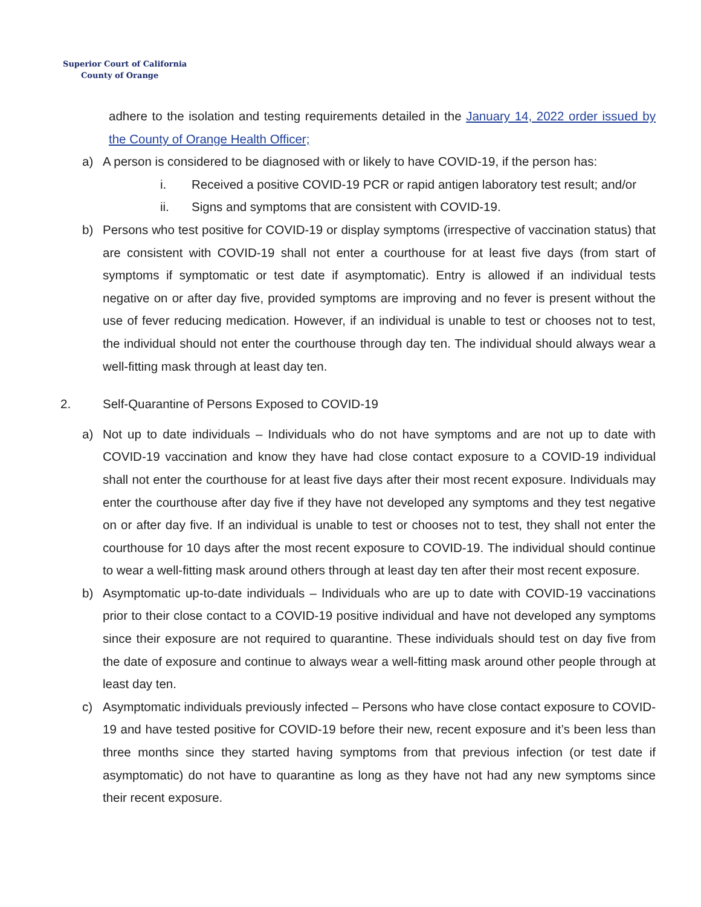Superior Court of California
County of Orange
adhere to the isolation and testing requirements detailed in the January 14, 2022 order issued by the County of Orange Health Officer;
a) A person is considered to be diagnosed with or likely to have COVID-19, if the person has:
i. Received a positive COVID-19 PCR or rapid antigen laboratory test result; and/or
ii. Signs and symptoms that are consistent with COVID-19.
b) Persons who test positive for COVID-19 or display symptoms (irrespective of vaccination status) that are consistent with COVID-19 shall not enter a courthouse for at least five days (from start of symptoms if symptomatic or test date if asymptomatic). Entry is allowed if an individual tests negative on or after day five, provided symptoms are improving and no fever is present without the use of fever reducing medication. However, if an individual is unable to test or chooses not to test, the individual should not enter the courthouse through day ten. The individual should always wear a well-fitting mask through at least day ten.
2. Self-Quarantine of Persons Exposed to COVID-19
a) Not up to date individuals – Individuals who do not have symptoms and are not up to date with COVID-19 vaccination and know they have had close contact exposure to a COVID-19 individual shall not enter the courthouse for at least five days after their most recent exposure. Individuals may enter the courthouse after day five if they have not developed any symptoms and they test negative on or after day five. If an individual is unable to test or chooses not to test, they shall not enter the courthouse for 10 days after the most recent exposure to COVID-19. The individual should continue to wear a well-fitting mask around others through at least day ten after their most recent exposure.
b) Asymptomatic up-to-date individuals – Individuals who are up to date with COVID-19 vaccinations prior to their close contact to a COVID-19 positive individual and have not developed any symptoms since their exposure are not required to quarantine. These individuals should test on day five from the date of exposure and continue to always wear a well-fitting mask around other people through at least day ten.
c) Asymptomatic individuals previously infected – Persons who have close contact exposure to COVID-19 and have tested positive for COVID-19 before their new, recent exposure and it’s been less than three months since they started having symptoms from that previous infection (or test date if asymptomatic) do not have to quarantine as long as they have not had any new symptoms since their recent exposure.